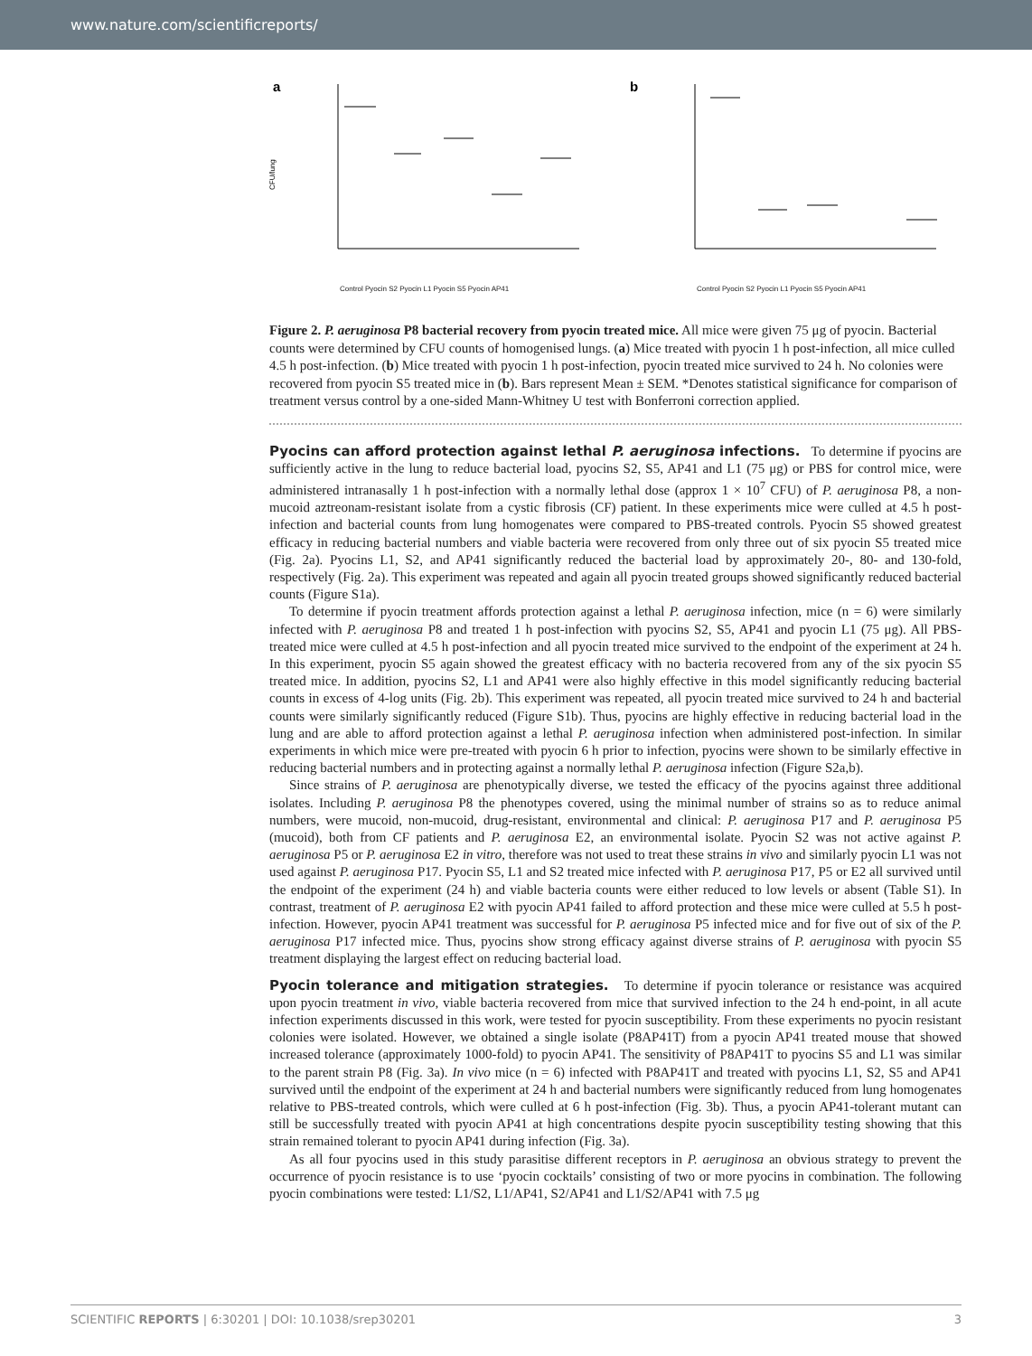www.nature.com/scientificreports/
a
CFU/lung
Control Pyocin S2 Pyocin L1 Pyocin S5 Pyocin AP41
b
Control Pyocin S2 Pyocin L1 Pyocin S5 Pyocin AP41
Figure 2. P. aeruginosa P8 bacterial recovery from pyocin treated mice. All mice were given 75 μg of pyocin. Bacterial counts were determined by CFU counts of homogenised lungs. (a) Mice treated with pyocin 1 h post-infection, all mice culled 4.5 h post-infection. (b) Mice treated with pyocin 1 h post-infection, pyocin treated mice survived to 24 h. No colonies were recovered from pyocin S5 treated mice in (b). Bars represent Mean ± SEM. *Denotes statistical significance for comparison of treatment versus control by a one-sided Mann-Whitney U test with Bonferroni correction applied.
Pyocins can afford protection against lethal P. aeruginosa infections. To determine if pyocins are sufficiently active in the lung to reduce bacterial load, pyocins S2, S5, AP41 and L1 (75 μg) or PBS for control mice, were administered intranasally 1 h post-infection with a normally lethal dose (approx 1 × 10<sup>7</sup> CFU) of P. aeruginosa P8, a non-mucoid aztreonam-resistant isolate from a cystic fibrosis (CF) patient. In these experiments mice were culled at 4.5 h post-infection and bacterial counts from lung homogenates were compared to PBS-treated controls. Pyocin S5 showed greatest efficacy in reducing bacterial numbers and viable bacteria were recovered from only three out of six pyocin S5 treated mice (Fig. 2a). Pyocins L1, S2, and AP41 significantly reduced the bacterial load by approximately 20-, 80- and 130-fold, respectively (Fig. 2a). This experiment was repeated and again all pyocin treated groups showed significantly reduced bacterial counts (Figure S1a).
To determine if pyocin treatment affords protection against a lethal P. aeruginosa infection, mice (n = 6) were similarly infected with P. aeruginosa P8 and treated 1 h post-infection with pyocins S2, S5, AP41 and pyocin L1 (75 μg). All PBS-treated mice were culled at 4.5 h post-infection and all pyocin treated mice survived to the endpoint of the experiment at 24 h. In this experiment, pyocin S5 again showed the greatest efficacy with no bacteria recovered from any of the six pyocin S5 treated mice. In addition, pyocins S2, L1 and AP41 were also highly effective in this model significantly reducing bacterial counts in excess of 4-log units (Fig. 2b). This experiment was repeated, all pyocin treated mice survived to 24 h and bacterial counts were similarly significantly reduced (Figure S1b). Thus, pyocins are highly effective in reducing bacterial load in the lung and are able to afford protection against a lethal P. aeruginosa infection when administered post-infection. In similar experiments in which mice were pre-treated with pyocin 6 h prior to infection, pyocins were shown to be similarly effective in reducing bacterial numbers and in protecting against a normally lethal P. aeruginosa infection (Figure S2a,b).
Since strains of P. aeruginosa are phenotypically diverse, we tested the efficacy of the pyocins against three additional isolates. Including P. aeruginosa P8 the phenotypes covered, using the minimal number of strains so as to reduce animal numbers, were mucoid, non-mucoid, drug-resistant, environmental and clinical: P. aeruginosa P17 and P. aeruginosa P5 (mucoid), both from CF patients and P. aeruginosa E2, an environmental isolate. Pyocin S2 was not active against P. aeruginosa P5 or P. aeruginosa E2 in vitro, therefore was not used to treat these strains in vivo and similarly pyocin L1 was not used against P. aeruginosa P17. Pyocin S5, L1 and S2 treated mice infected with P. aeruginosa P17, P5 or E2 all survived until the endpoint of the experiment (24 h) and viable bacteria counts were either reduced to low levels or absent (Table S1). In contrast, treatment of P. aeruginosa E2 with pyocin AP41 failed to afford protection and these mice were culled at 5.5 h post-infection. However, pyocin AP41 treatment was successful for P. aeruginosa P5 infected mice and for five out of six of the P. aeruginosa P17 infected mice. Thus, pyocins show strong efficacy against diverse strains of P. aeruginosa with pyocin S5 treatment displaying the largest effect on reducing bacterial load.
Pyocin tolerance and mitigation strategies. To determine if pyocin tolerance or resistance was acquired upon pyocin treatment in vivo, viable bacteria recovered from mice that survived infection to the 24 h end-point, in all acute infection experiments discussed in this work, were tested for pyocin susceptibility. From these experiments no pyocin resistant colonies were isolated. However, we obtained a single isolate (P8AP41T) from a pyocin AP41 treated mouse that showed increased tolerance (approximately 1000-fold) to pyocin AP41. The sensitivity of P8AP41T to pyocins S5 and L1 was similar to the parent strain P8 (Fig. 3a). In vivo mice (n = 6) infected with P8AP41T and treated with pyocins L1, S2, S5 and AP41 survived until the endpoint of the experiment at 24 h and bacterial numbers were significantly reduced from lung homogenates relative to PBS-treated controls, which were culled at 6 h post-infection (Fig. 3b). Thus, a pyocin AP41-tolerant mutant can still be successfully treated with pyocin AP41 at high concentrations despite pyocin susceptibility testing showing that this strain remained tolerant to pyocin AP41 during infection (Fig. 3a).
As all four pyocins used in this study parasitise different receptors in P. aeruginosa an obvious strategy to prevent the occurrence of pyocin resistance is to use ‘pyocin cocktails’ consisting of two or more pyocins in combination. The following pyocin combinations were tested: L1/S2, L1/AP41, S2/AP41 and L1/S2/AP41 with 7.5 μg
SCIENTIFIC REPORTS | 6:30201 | DOI: 10.1038/srep30201 3